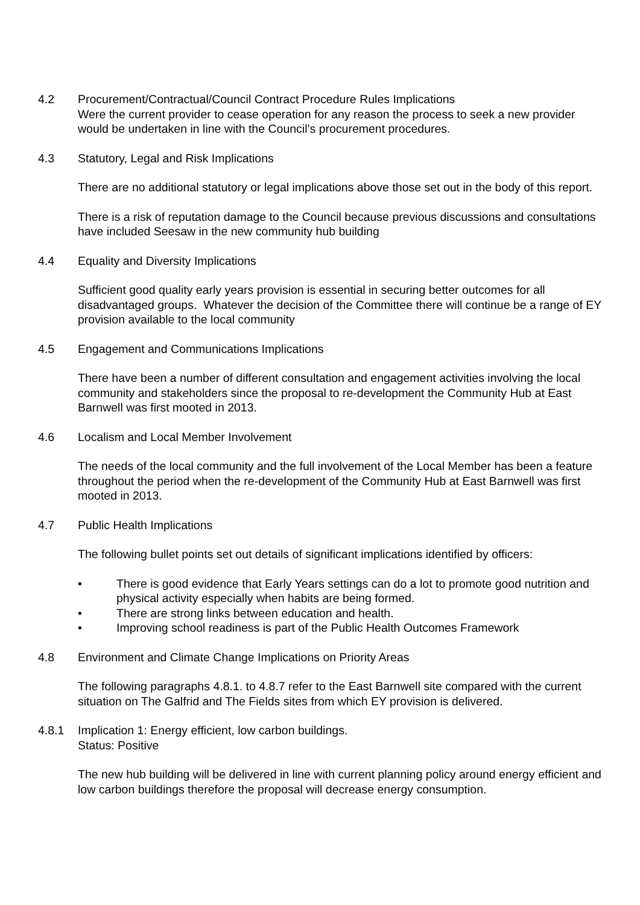4.2 Procurement/Contractual/Council Contract Procedure Rules Implications
Were the current provider to cease operation for any reason the process to seek a new provider would be undertaken in line with the Council’s procurement procedures.
4.3 Statutory, Legal and Risk Implications
There are no additional statutory or legal implications above those set out in the body of this report.
There is a risk of reputation damage to the Council because previous discussions and consultations have included Seesaw in the new community hub building
4.4 Equality and Diversity Implications
Sufficient good quality early years provision is essential in securing better outcomes for all disadvantaged groups. Whatever the decision of the Committee there will continue be a range of EY provision available to the local community
4.5 Engagement and Communications Implications
There have been a number of different consultation and engagement activities involving the local community and stakeholders since the proposal to re-development the Community Hub at East Barnwell was first mooted in 2013.
4.6 Localism and Local Member Involvement
The needs of the local community and the full involvement of the Local Member has been a feature throughout the period when the re-development of the Community Hub at East Barnwell was first mooted in 2013.
4.7 Public Health Implications
The following bullet points set out details of significant implications identified by officers:
• There is good evidence that Early Years settings can do a lot to promote good nutrition and physical activity especially when habits are being formed.
• There are strong links between education and health.
• Improving school readiness is part of the Public Health Outcomes Framework
4.8 Environment and Climate Change Implications on Priority Areas
The following paragraphs 4.8.1. to 4.8.7 refer to the East Barnwell site compared with the current situation on The Galfrid and The Fields sites from which EY provision is delivered.
4.8.1 Implication 1: Energy efficient, low carbon buildings.
Status: Positive
The new hub building will be delivered in line with current planning policy around energy efficient and low carbon buildings therefore the proposal will decrease energy consumption.